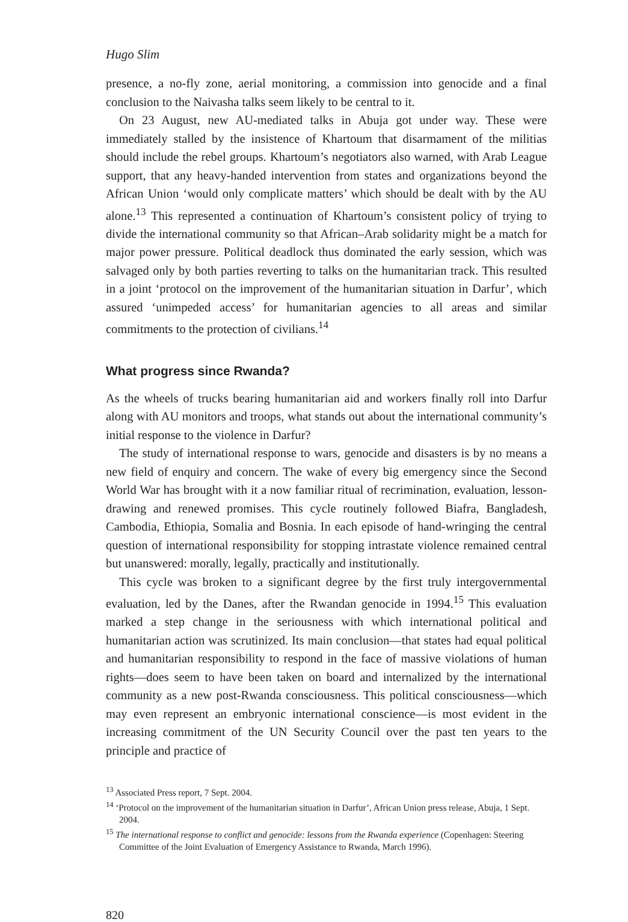Hugo Slim
presence, a no-fly zone, aerial monitoring, a commission into genocide and a final conclusion to the Naivasha talks seem likely to be central to it.
On 23 August, new AU-mediated talks in Abuja got under way. These were immediately stalled by the insistence of Khartoum that disarmament of the militias should include the rebel groups. Khartoum’s negotiators also warned, with Arab League support, that any heavy-handed intervention from states and organizations beyond the African Union ‘would only complicate matters’ which should be dealt with by the AU alone.<sup>13</sup> This represented a continuation of Khartoum’s consistent policy of trying to divide the international community so that African–Arab solidarity might be a match for major power pressure. Political deadlock thus dominated the early session, which was salvaged only by both parties reverting to talks on the humanitarian track. This resulted in a joint ‘protocol on the improvement of the humanitarian situation in Darfur’, which assured ‘unimpeded access’ for humanitarian agencies to all areas and similar commitments to the protection of civilians.<sup>14</sup>
What progress since Rwanda?
As the wheels of trucks bearing humanitarian aid and workers finally roll into Darfur along with AU monitors and troops, what stands out about the international community’s initial response to the violence in Darfur?
The study of international response to wars, genocide and disasters is by no means a new field of enquiry and concern. The wake of every big emergency since the Second World War has brought with it a now familiar ritual of recrimination, evaluation, lesson-drawing and renewed promises. This cycle routinely followed Biafra, Bangladesh, Cambodia, Ethiopia, Somalia and Bosnia. In each episode of hand-wringing the central question of international responsibility for stopping intrastate violence remained central but unanswered: morally, legally, practically and institutionally.
This cycle was broken to a significant degree by the first truly intergovernmental evaluation, led by the Danes, after the Rwandan genocide in 1994.<sup>15</sup> This evaluation marked a step change in the seriousness with which international political and humanitarian action was scrutinized. Its main conclusion—that states had equal political and humanitarian responsibility to respond in the face of massive violations of human rights—does seem to have been taken on board and internalized by the international community as a new post-Rwanda consciousness. This political consciousness—which may even represent an embryonic international conscience—is most evident in the increasing commitment of the UN Security Council over the past ten years to the principle and practice of
<sup>13</sup> Associated Press report, 7 Sept. 2004.
<sup>14</sup> ‘Protocol on the improvement of the humanitarian situation in Darfur’, African Union press release, Abuja, 1 Sept. 2004.
<sup>15</sup> The international response to conflict and genocide: lessons from the Rwanda experience (Copenhagen: Steering Committee of the Joint Evaluation of Emergency Assistance to Rwanda, March 1996).
820